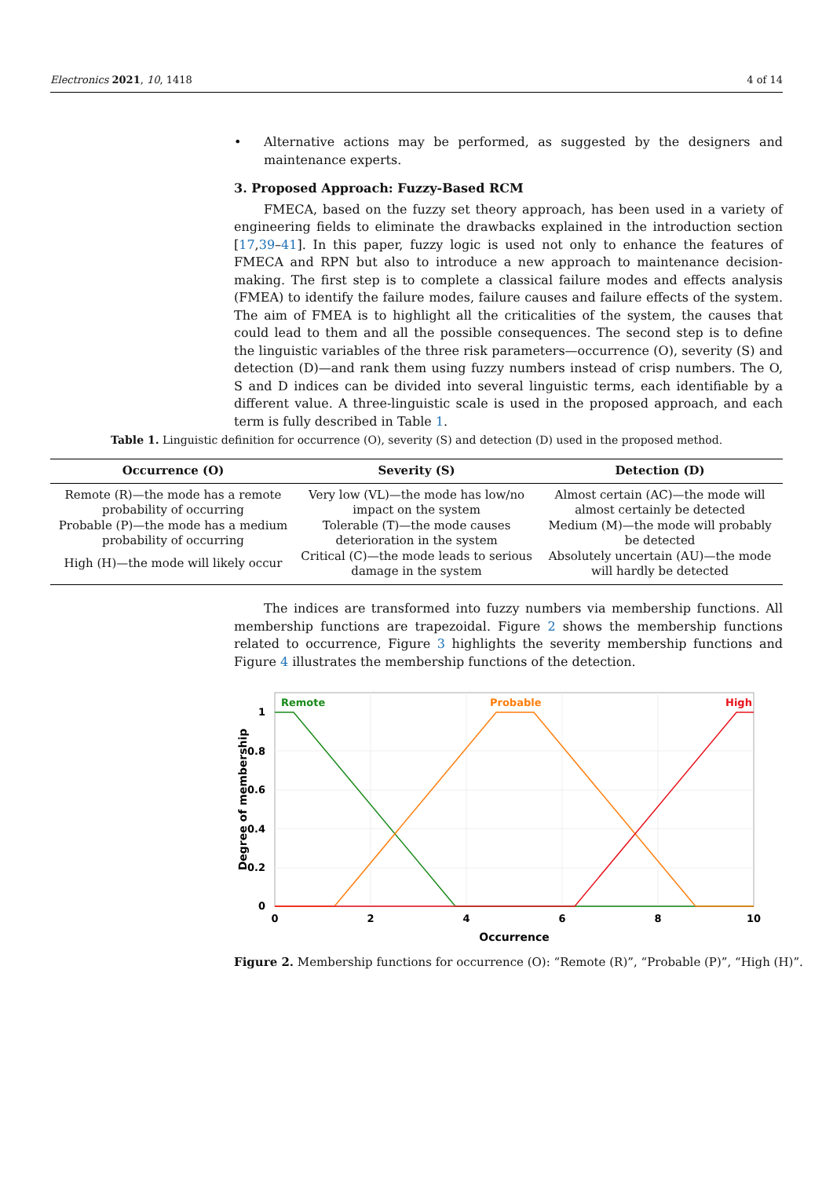Electronics 2021, 10, 1418 4 of 14
• Alternative actions may be performed, as suggested by the designers and maintenance experts.
3. Proposed Approach: Fuzzy-Based RCM
FMECA, based on the fuzzy set theory approach, has been used in a variety of engineering fields to eliminate the drawbacks explained in the introduction section [17,39–41]. In this paper, fuzzy logic is used not only to enhance the features of FMECA and RPN but also to introduce a new approach to maintenance decision-making. The first step is to complete a classical failure modes and effects analysis (FMEA) to identify the failure modes, failure causes and failure effects of the system. The aim of FMEA is to highlight all the criticalities of the system, the causes that could lead to them and all the possible consequences. The second step is to define the linguistic variables of the three risk parameters—occurrence (O), severity (S) and detection (D)—and rank them using fuzzy numbers instead of crisp numbers. The O, S and D indices can be divided into several linguistic terms, each identifiable by a different value. A three-linguistic scale is used in the proposed approach, and each term is fully described in Table 1.
Table 1. Linguistic definition for occurrence (O), severity (S) and detection (D) used in the proposed method.
| Occurrence (O) | Severity (S) | Detection (D) |
| --- | --- | --- |
| Remote (R)—the mode has a remote probability of occurring | Very low (VL)—the mode has low/no impact on the system | Almost certain (AC)—the mode will almost certainly be detected |
| Probable (P)—the mode has a medium probability of occurring | Tolerable (T)—the mode causes deterioration in the system | Medium (M)—the mode will probably be detected |
| High (H)—the mode will likely occur | Critical (C)—the mode leads to serious damage in the system | Absolutely uncertain (AU)—the mode will hardly be detected |
The indices are transformed into fuzzy numbers via membership functions. All membership functions are trapezoidal. Figure 2 shows the membership functions related to occurrence, Figure 3 highlights the severity membership functions and Figure 4 illustrates the membership functions of the detection.
Remote
Probable
High
1
0.8
0.6
0.4
0.2
0
0
2
4
6
8
10
Occurrence
Degree of membership
Figure 2. Membership functions for occurrence (O): “Remote (R)”, “Probable (P)”, “High (H)”.